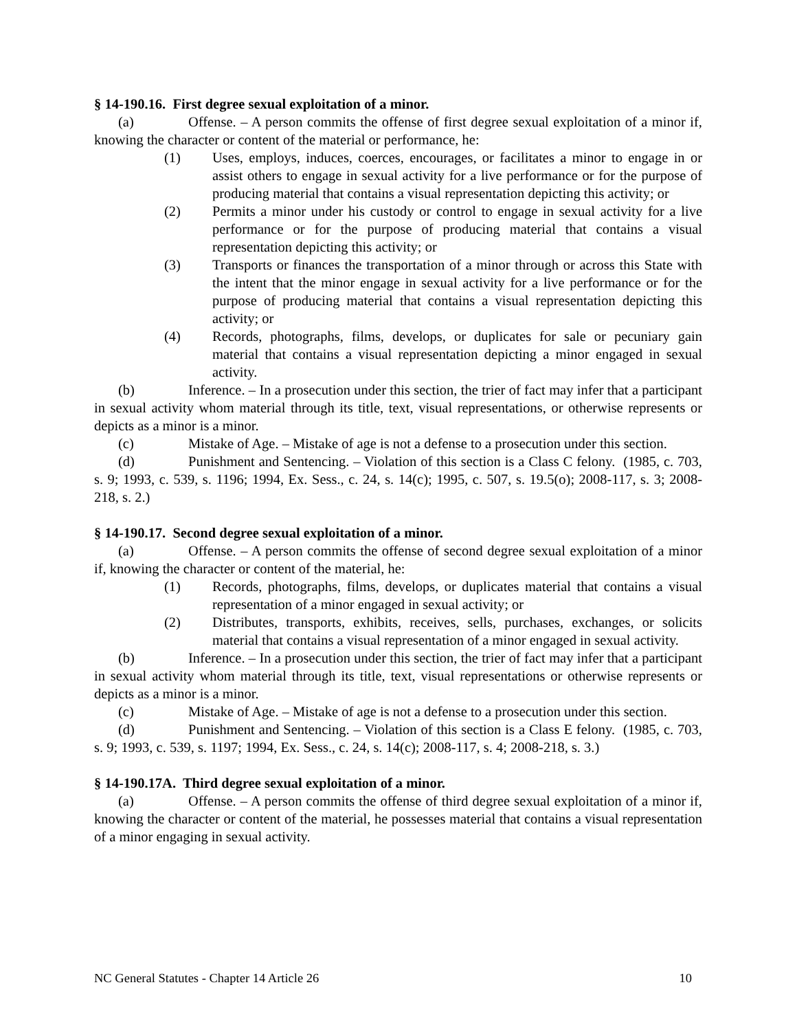§ 14-190.16. First degree sexual exploitation of a minor.
(a) Offense. – A person commits the offense of first degree sexual exploitation of a minor if, knowing the character or content of the material or performance, he:
(1) Uses, employs, induces, coerces, encourages, or facilitates a minor to engage in or assist others to engage in sexual activity for a live performance or for the purpose of producing material that contains a visual representation depicting this activity; or
(2) Permits a minor under his custody or control to engage in sexual activity for a live performance or for the purpose of producing material that contains a visual representation depicting this activity; or
(3) Transports or finances the transportation of a minor through or across this State with the intent that the minor engage in sexual activity for a live performance or for the purpose of producing material that contains a visual representation depicting this activity; or
(4) Records, photographs, films, develops, or duplicates for sale or pecuniary gain material that contains a visual representation depicting a minor engaged in sexual activity.
(b) Inference. – In a prosecution under this section, the trier of fact may infer that a participant in sexual activity whom material through its title, text, visual representations, or otherwise represents or depicts as a minor is a minor.
(c) Mistake of Age. – Mistake of age is not a defense to a prosecution under this section.
(d) Punishment and Sentencing. – Violation of this section is a Class C felony. (1985, c. 703, s. 9; 1993, c. 539, s. 1196; 1994, Ex. Sess., c. 24, s. 14(c); 1995, c. 507, s. 19.5(o); 2008-117, s. 3; 2008-218, s. 2.)
§ 14-190.17. Second degree sexual exploitation of a minor.
(a) Offense. – A person commits the offense of second degree sexual exploitation of a minor if, knowing the character or content of the material, he:
(1) Records, photographs, films, develops, or duplicates material that contains a visual representation of a minor engaged in sexual activity; or
(2) Distributes, transports, exhibits, receives, sells, purchases, exchanges, or solicits material that contains a visual representation of a minor engaged in sexual activity.
(b) Inference. – In a prosecution under this section, the trier of fact may infer that a participant in sexual activity whom material through its title, text, visual representations or otherwise represents or depicts as a minor is a minor.
(c) Mistake of Age. – Mistake of age is not a defense to a prosecution under this section.
(d) Punishment and Sentencing. – Violation of this section is a Class E felony. (1985, c. 703, s. 9; 1993, c. 539, s. 1197; 1994, Ex. Sess., c. 24, s. 14(c); 2008-117, s. 4; 2008-218, s. 3.)
§ 14-190.17A. Third degree sexual exploitation of a minor.
(a) Offense. – A person commits the offense of third degree sexual exploitation of a minor if, knowing the character or content of the material, he possesses material that contains a visual representation of a minor engaging in sexual activity.
NC General Statutes - Chapter 14 Article 26 10